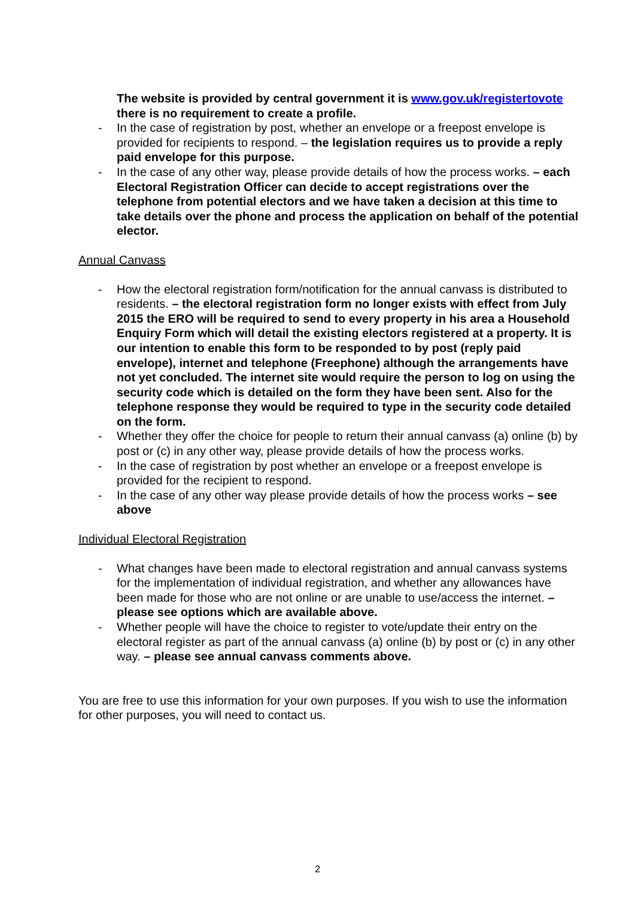The website is provided by central government it is www.gov.uk/registertovote there is no requirement to create a profile.
- In the case of registration by post, whether an envelope or a freepost envelope is provided for recipients to respond. – the legislation requires us to provide a reply paid envelope for this purpose.
- In the case of any other way, please provide details of how the process works. – each Electoral Registration Officer can decide to accept registrations over the telephone from potential electors and we have taken a decision at this time to take details over the phone and process the application on behalf of the potential elector.
Annual Canvass
- How the electoral registration form/notification for the annual canvass is distributed to residents. – the electoral registration form no longer exists with effect from July 2015 the ERO will be required to send to every property in his area a Household Enquiry Form which will detail the existing electors registered at a property. It is our intention to enable this form to be responded to by post (reply paid envelope), internet and telephone (Freephone) although the arrangements have not yet concluded. The internet site would require the person to log on using the security code which is detailed on the form they have been sent. Also for the telephone response they would be required to type in the security code detailed on the form.
- Whether they offer the choice for people to return their annual canvass (a) online (b) by post or (c) in any other way, please provide details of how the process works.
- In the case of registration by post whether an envelope or a freepost envelope is provided for the recipient to respond.
- In the case of any other way please provide details of how the process works – see above
Individual Electoral Registration
- What changes have been made to electoral registration and annual canvass systems for the implementation of individual registration, and whether any allowances have been made for those who are not online or are unable to use/access the internet. – please see options which are available above.
- Whether people will have the choice to register to vote/update their entry on the electoral register as part of the annual canvass (a) online (b) by post or (c) in any other way. – please see annual canvass comments above.
You are free to use this information for your own purposes. If you wish to use the information for other purposes, you will need to contact us.
2